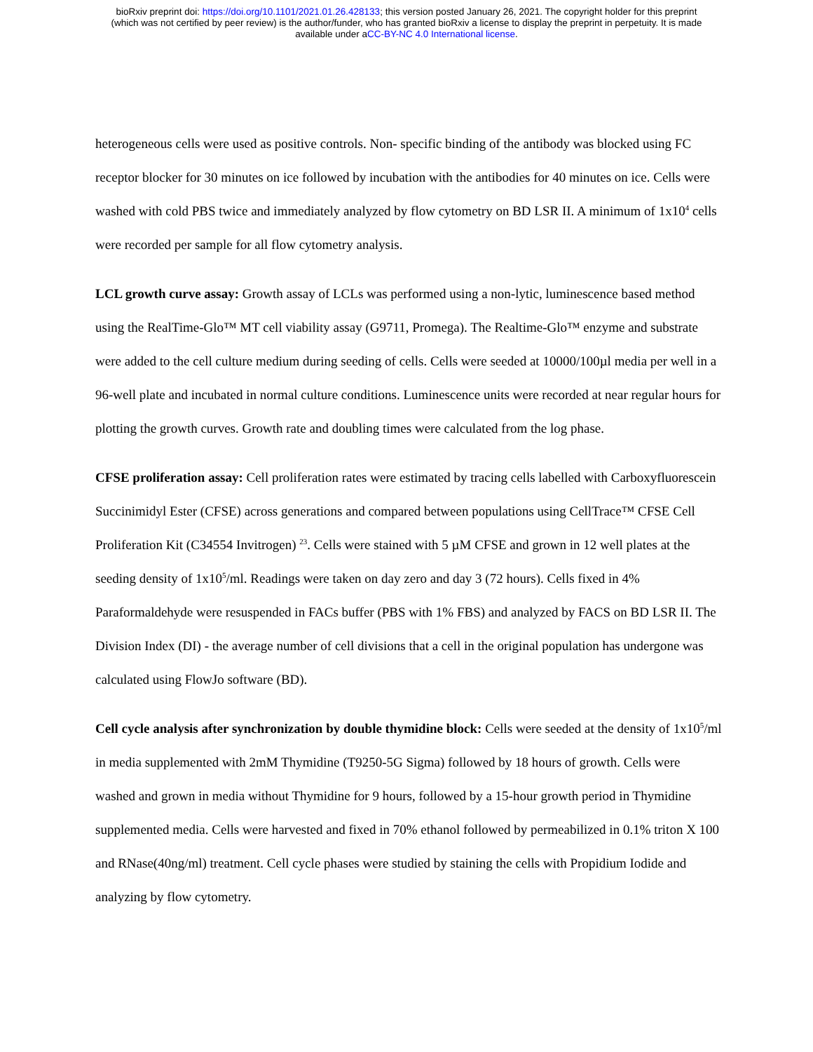bioRxiv preprint doi: https://doi.org/10.1101/2021.01.26.428133; this version posted January 26, 2021. The copyright holder for this preprint
(which was not certified by peer review) is the author/funder, who has granted bioRxiv a license to display the preprint in perpetuity. It is made
available under aCC-BY-NC 4.0 International license.
heterogeneous cells were used as positive controls. Non- specific binding of the antibody was blocked using FC receptor blocker for 30 minutes on ice followed by incubation with the antibodies for 40 minutes on ice. Cells were washed with cold PBS twice and immediately analyzed by flow cytometry on BD LSR II. A minimum of 1x10<sup>4</sup> cells were recorded per sample for all flow cytometry analysis.
LCL growth curve assay: Growth assay of LCLs was performed using a non-lytic, luminescence based method using the RealTime-Glo™ MT cell viability assay (G9711, Promega). The Realtime-Glo™ enzyme and substrate were added to the cell culture medium during seeding of cells. Cells were seeded at 10000/100µl media per well in a 96-well plate and incubated in normal culture conditions. Luminescence units were recorded at near regular hours for plotting the growth curves. Growth rate and doubling times were calculated from the log phase.
CFSE proliferation assay: Cell proliferation rates were estimated by tracing cells labelled with Carboxyfluorescein Succinimidyl Ester (CFSE) across generations and compared between populations using CellTrace™ CFSE Cell Proliferation Kit (C34554 Invitrogen) <sup>23</sup>. Cells were stained with 5 µM CFSE and grown in 12 well plates at the seeding density of 1x10<sup>5</sup>/ml. Readings were taken on day zero and day 3 (72 hours). Cells fixed in 4% Paraformaldehyde were resuspended in FACs buffer (PBS with 1% FBS) and analyzed by FACS on BD LSR II. The Division Index (DI) - the average number of cell divisions that a cell in the original population has undergone was calculated using FlowJo software (BD).
Cell cycle analysis after synchronization by double thymidine block: Cells were seeded at the density of 1x10<sup>5</sup>/ml in media supplemented with 2mM Thymidine (T9250-5G Sigma) followed by 18 hours of growth. Cells were washed and grown in media without Thymidine for 9 hours, followed by a 15-hour growth period in Thymidine supplemented media. Cells were harvested and fixed in 70% ethanol followed by permeabilized in 0.1% triton X 100 and RNase(40ng/ml) treatment. Cell cycle phases were studied by staining the cells with Propidium Iodide and analyzing by flow cytometry.